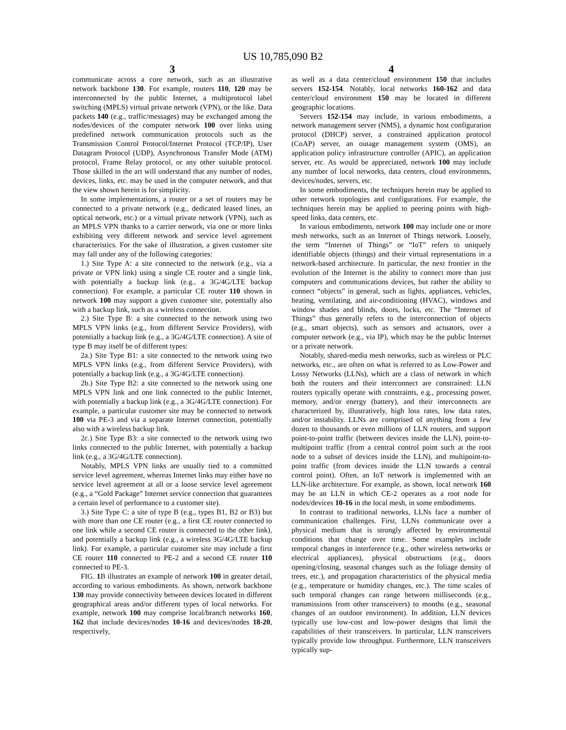US 10,785,090 B2
3
communicate across a core network, such as an illustrative network backbone 130. For example, routers 110, 120 may be interconnected by the public Internet, a multiprotocol label switching (MPLS) virtual private network (VPN), or the like. Data packets 140 (e.g., traffic/messages) may be exchanged among the nodes/devices of the computer network 100 over links using predefined network communication protocols such as the Transmission Control Protocol/Internet Protocol (TCP/IP), User Datagram Protocol (UDP), Asynchronous Transfer Mode (ATM) protocol, Frame Relay protocol, or any other suitable protocol. Those skilled in the art will understand that any number of nodes, devices, links, etc. may be used in the computer network, and that the view shown herein is for simplicity.
In some implementations, a router or a set of routers may be connected to a private network (e.g., dedicated leased lines, an optical network, etc.) or a virtual private network (VPN), such as an MPLS VPN thanks to a carrier network, via one or more links exhibiting very different network and service level agreement characteristics. For the sake of illustration, a given customer site may fall under any of the following categories:
1.) Site Type A: a site connected to the network (e.g., via a private or VPN link) using a single CE router and a single link, with potentially a backup link (e.g., a 3G/4G/LTE backup connection). For example, a particular CE router 110 shown in network 100 may support a given customer site, potentially also with a backup link, such as a wireless connection.
2.) Site Type B: a site connected to the network using two MPLS VPN links (e.g., from different Service Providers), with potentially a backup link (e.g., a 3G/4G/LTE connection). A site of type B may itself be of different types:
2a.) Site Type B1: a site connected to the network using two MPLS VPN links (e.g., from different Service Providers), with potentially a backup link (e.g., a 3G/4G/LTE connection).
2b.) Site Type B2: a site connected to the network using one MPLS VPN link and one link connected to the public Internet, with potentially a backup link (e.g., a 3G/4G/LTE connection). For example, a particular customer site may be connected to network 100 via PE-3 and via a separate Internet connection, potentially also with a wireless backup link.
2c.) Site Type B3: a site connected to the network using two links connected to the public Internet, with potentially a backup link (e.g., a 3G/4G/LTE connection).
Notably, MPLS VPN links are usually tied to a committed service level agreement, whereas Internet links may either have no service level agreement at all or a loose service level agreement (e.g., a “Gold Package” Internet service connection that guarantees a certain level of performance to a customer site).
3.) Site Type C: a site of type B (e.g., types B1, B2 or B3) but with more than one CE router (e.g., a first CE router connected to one link while a second CE router is connected to the other link), and potentially a backup link (e.g., a wireless 3G/4G/LTE backup link). For example, a particular customer site may include a first CE router 110 connected to PE-2 and a second CE router 110 connected to PE-3.
FIG. 1 B illustrates an example of network 100 in greater detail, according to various embodiments. As shown, network backbone 130 may provide connectivity between devices located in different geographical areas and/or different types of local networks. For example, network 100 may comprise local/branch networks 160, 162 that include devices/nodes 10-16 and devices/nodes 18-20, respectively,
4
as well as a data center/cloud environment 150 that includes servers 152-154. Notably, local networks 160-162 and data center/cloud environment 150 may be located in different geographic locations.
Servers 152-154 may include, in various embodiments, a network management server (NMS), a dynamic host configuration protocol (DHCP) server, a constrained application protocol (CoAP) server, an outage management system (OMS), an application policy infrastructure controller (APIC), an application server, etc. As would be appreciated, network 100 may include any number of local networks, data centers, cloud environments, devices/nodes, servers, etc.
In some embodiments, the techniques herein may be applied to other network topologies and configurations. For example, the techniques herein may be applied to peering points with high-speed links, data centers, etc.
In various embodiments, network 100 may include one or more mesh networks, such as an Internet of Things network. Loosely, the term “Internet of Things” or “IoT” refers to uniquely identifiable objects (things) and their virtual representations in a network-based architecture. In particular, the next frontier in the evolution of the Internet is the ability to connect more than just computers and communications devices, but rather the ability to connect “objects” in general, such as lights, appliances, vehicles, heating, ventilating, and air-conditioning (HVAC), windows and window shades and blinds, doors, locks, etc. The “Internet of Things” thus generally refers to the interconnection of objects (e.g., smart objects), such as sensors and actuators, over a computer network (e.g., via IP), which may be the public Internet or a private network.
Notably, shared-media mesh networks, such as wireless or PLC networks, etc., are often on what is referred to as Low-Power and Lossy Networks (LLNs), which are a class of network in which both the routers and their interconnect are constrained: LLN routers typically operate with constraints, e.g., processing power, memory, and/or energy (battery), and their interconnects are characterized by, illustratively, high loss rates, low data rates, and/or instability. LLNs are comprised of anything from a few dozen to thousands or even millions of LLN routers, and support point-to-point traffic (between devices inside the LLN), point-to-multipoint traffic (from a central control point such at the root node to a subset of devices inside the LLN), and multipoint-to-point traffic (from devices inside the LLN towards a central control point). Often, an IoT network is implemented with an LLN-like architecture. For example, as shown, local network 160 may be an LLN in which CE-2 operates as a root node for nodes/devices 10-16 in the local mesh, in some embodiments.
In contrast to traditional networks, LLNs face a number of communication challenges. First, LLNs communicate over a physical medium that is strongly affected by environmental conditions that change over time. Some examples include temporal changes in interference (e.g., other wireless networks or electrical appliances), physical obstructions (e.g., doors opening/closing, seasonal changes such as the foliage density of trees, etc.), and propagation characteristics of the physical media (e.g., temperature or humidity changes, etc.). The time scales of such temporal changes can range between milliseconds (e.g., transmissions from other transceivers) to months (e.g., seasonal changes of an outdoor environment). In addition, LLN devices typically use low-cost and low-power designs that limit the capabilities of their transceivers. In particular, LLN transceivers typically provide low throughput. Furthermore, LLN transceivers typically sup-